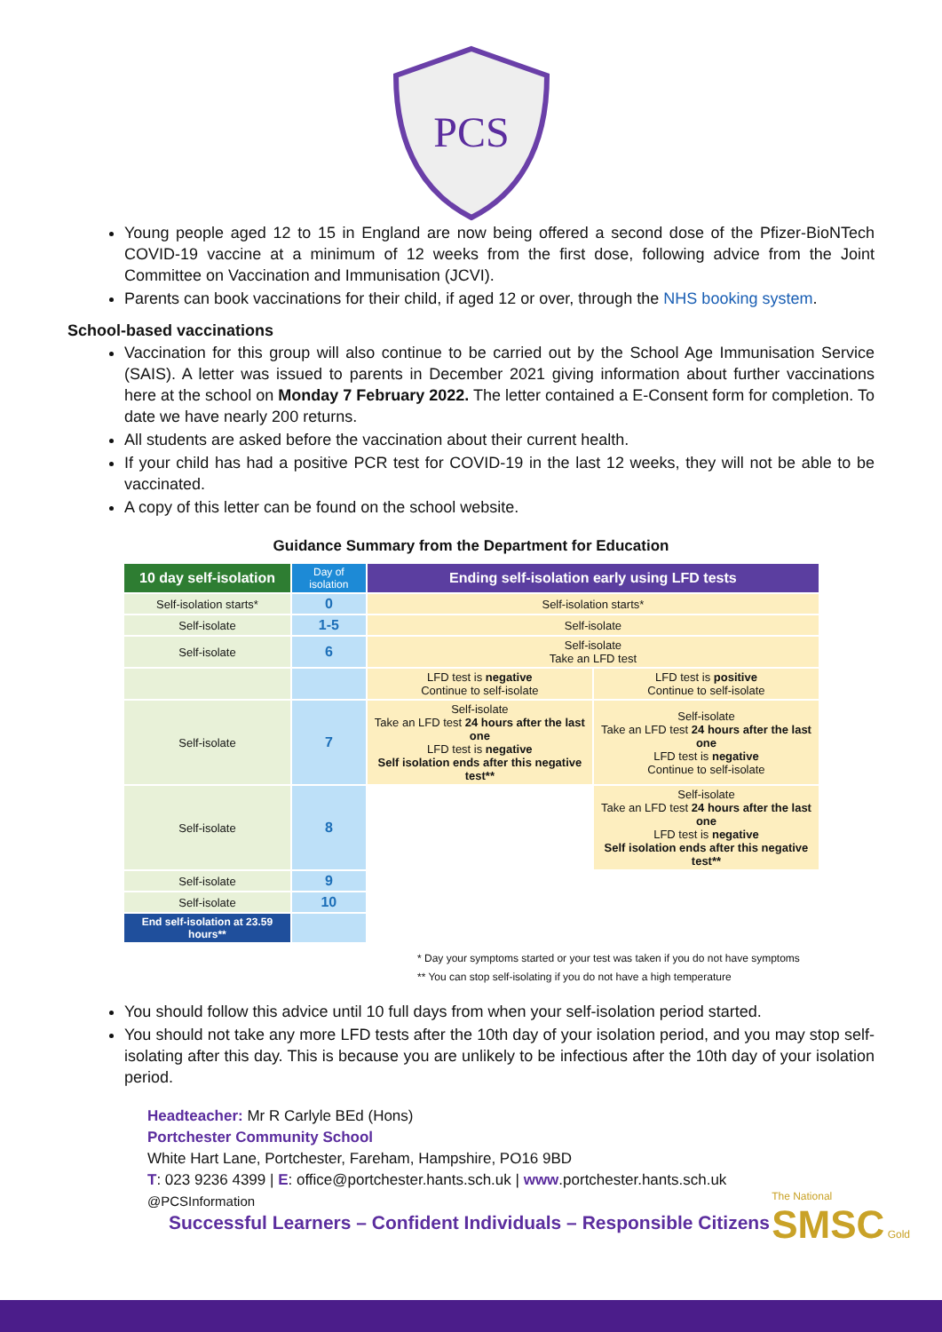PCS
Young people aged 12 to 15 in England are now being offered a second dose of the Pfizer-BioNTech COVID-19 vaccine at a minimum of 12 weeks from the first dose, following advice from the Joint Committee on Vaccination and Immunisation (JCVI).
Parents can book vaccinations for their child, if aged 12 or over, through the NHS booking system.
School-based vaccinations
Vaccination for this group will also continue to be carried out by the School Age Immunisation Service (SAIS). A letter was issued to parents in December 2021 giving information about further vaccinations here at the school on Monday 7 February 2022. The letter contained a E-Consent form for completion. To date we have nearly 200 returns.
All students are asked before the vaccination about their current health.
If your child has had a positive PCR test for COVID-19 in the last 12 weeks, they will not be able to be vaccinated.
A copy of this letter can be found on the school website.
Guidance Summary from the Department for Education
| 10 day self-isolation | Day of isolation | Ending self-isolation early using LFD tests | |
| Self-isolation starts* | 0 | Self-isolation starts* | |
| Self-isolate | 1-5 | Self-isolate | |
| Self-isolate | 6 | Self-isolate Take an LFD test | |
| | | LFD test is negative Continue to self-isolate | LFD test is positive Continue to self-isolate |
| Self-isolate | 7 | Self-isolate Take an LFD test 24 hours after the last one LFD test is negative Self isolation ends after this negative test** | Self-isolate Take an LFD test 24 hours after the last one LFD test is negative Continue to self-isolate |
| Self-isolate | 8 | | Self-isolate Take an LFD test 24 hours after the last one LFD test is negative Self isolation ends after this negative test** |
| Self-isolate | 9 | | |
| Self-isolate | 10 | | |
| End self-isolation at 23.59 hours** | | | |
* Day your symptoms started or your test was taken if you do not have symptoms
** You can stop self-isolating if you do not have a high temperature
You should follow this advice until 10 full days from when your self-isolation period started.
You should not take any more LFD tests after the 10th day of your isolation period, and you may stop self-isolating after this day. This is because you are unlikely to be infectious after the 10th day of your isolation period.
Headteacher: Mr R Carlyle BEd (Hons)
Portchester Community School
White Hart Lane, Portchester, Fareham, Hampshire, PO16 9BD
T: 023 9236 4399 | E: office@portchester.hants.sch.uk | www.portchester.hants.sch.uk
@PCSInformation
Successful Learners – Confident Individuals – Responsible Citizens
The National
SMSC Gold